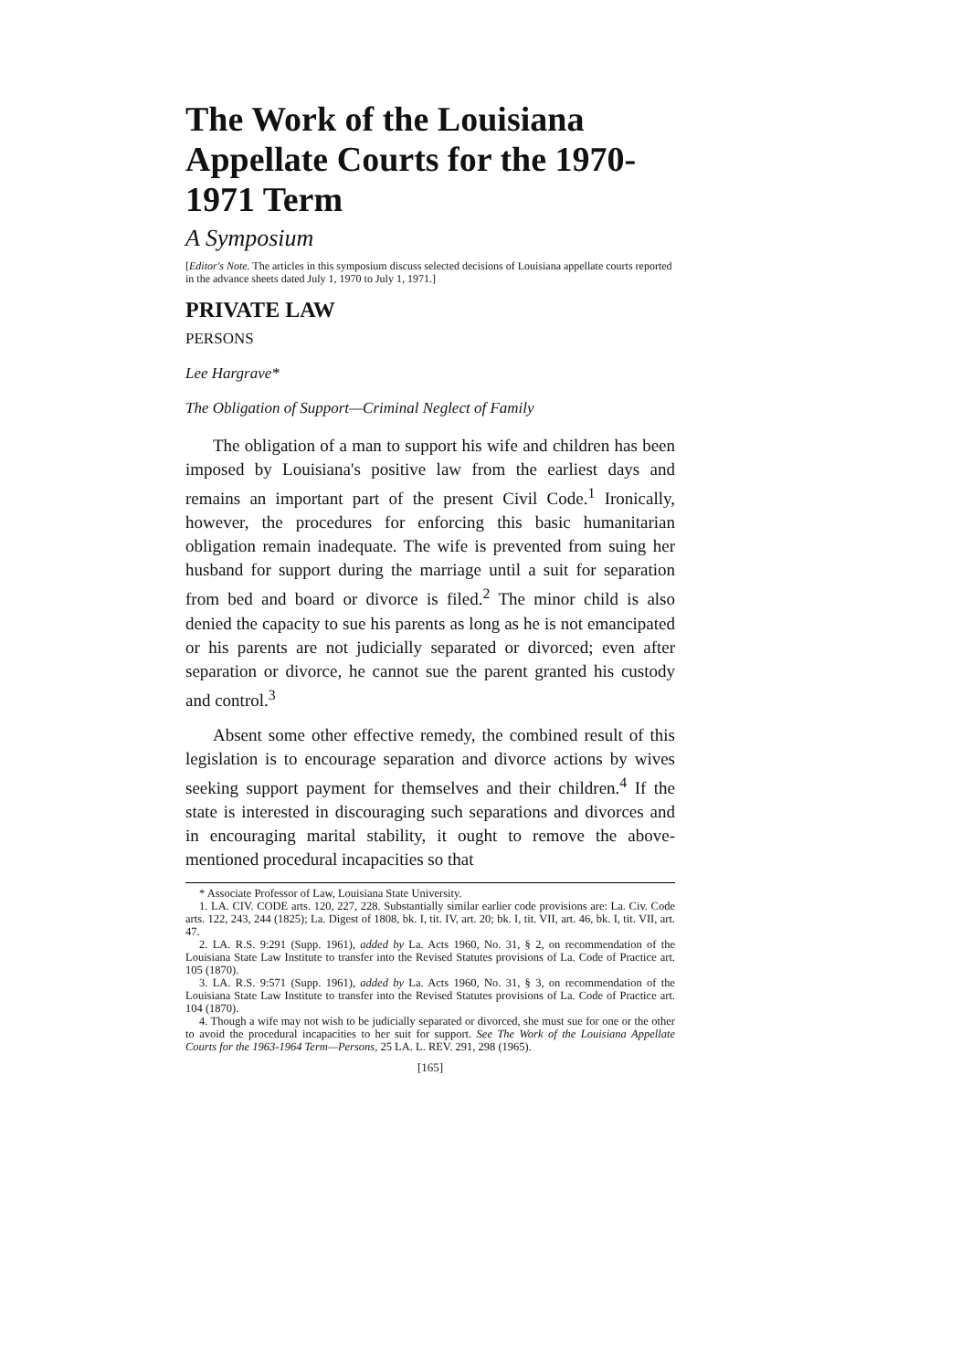The Work of the Louisiana Appellate Courts for the 1970-1971 Term
A Symposium
[Editor's Note. The articles in this symposium discuss selected decisions of Louisiana appellate courts reported in the advance sheets dated July 1, 1970 to July 1, 1971.]
PRIVATE LAW
PERSONS
Lee Hargrave*
The Obligation of Support—Criminal Neglect of Family
The obligation of a man to support his wife and children has been imposed by Louisiana's positive law from the earliest days and remains an important part of the present Civil Code.<sup>1</sup> Ironically, however, the procedures for enforcing this basic humanitarian obligation remain inadequate. The wife is prevented from suing her husband for support during the marriage until a suit for separation from bed and board or divorce is filed.<sup>2</sup> The minor child is also denied the capacity to sue his parents as long as he is not emancipated or his parents are not judicially separated or divorced; even after separation or divorce, he cannot sue the parent granted his custody and control.<sup>3</sup>
Absent some other effective remedy, the combined result of this legislation is to encourage separation and divorce actions by wives seeking support payment for themselves and their children.<sup>4</sup> If the state is interested in discouraging such separations and divorces and in encouraging marital stability, it ought to remove the above-mentioned procedural incapacities so that
* Associate Professor of Law, Louisiana State University.
1. LA. CIV. CODE arts. 120, 227, 228. Substantially similar earlier code provisions are: La. Civ. Code arts. 122, 243, 244 (1825); La. Digest of 1808, bk. I, tit. IV, art. 20; bk. I, tit. VII, art. 46, bk. I, tit. VII, art. 47.
2. LA. R.S. 9:291 (Supp. 1961), added by La. Acts 1960, No. 31, § 2, on recommendation of the Louisiana State Law Institute to transfer into the Revised Statutes provisions of La. Code of Practice art. 105 (1870).
3. LA. R.S. 9:571 (Supp. 1961), added by La. Acts 1960, No. 31, § 3, on recommendation of the Louisiana State Law Institute to transfer into the Revised Statutes provisions of La. Code of Practice art. 104 (1870).
4. Though a wife may not wish to be judicially separated or divorced, she must sue for one or the other to avoid the procedural incapacities to her suit for support. See The Work of the Louisiana Appellate Courts for the 1963-1964 Term—Persons, 25 LA. L. REV. 291, 298 (1965).
[165]